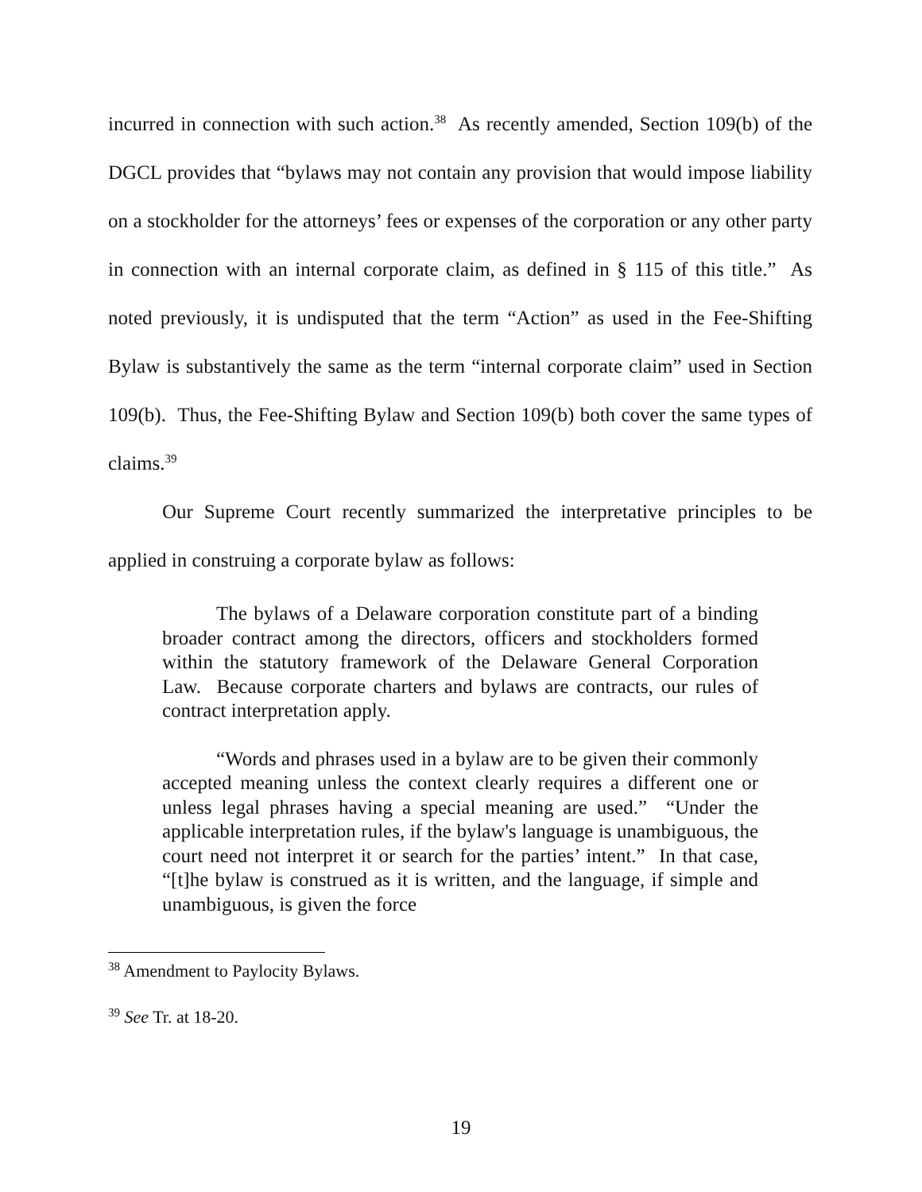incurred in connection with such action.<sup>38</sup> As recently amended, Section 109(b) of the DGCL provides that “bylaws may not contain any provision that would impose liability on a stockholder for the attorneys’ fees or expenses of the corporation or any other party in connection with an internal corporate claim, as defined in § 115 of this title.” As noted previously, it is undisputed that the term “Action” as used in the Fee-Shifting Bylaw is substantively the same as the term “internal corporate claim” used in Section 109(b). Thus, the Fee-Shifting Bylaw and Section 109(b) both cover the same types of claims.<sup>39</sup>
Our Supreme Court recently summarized the interpretative principles to be applied in construing a corporate bylaw as follows:
The bylaws of a Delaware corporation constitute part of a binding broader contract among the directors, officers and stockholders formed within the statutory framework of the Delaware General Corporation Law. Because corporate charters and bylaws are contracts, our rules of contract interpretation apply.
“Words and phrases used in a bylaw are to be given their commonly accepted meaning unless the context clearly requires a different one or unless legal phrases having a special meaning are used.” “Under the applicable interpretation rules, if the bylaw's language is unambiguous, the court need not interpret it or search for the parties’ intent.” In that case, “[t]he bylaw is construed as it is written, and the language, if simple and unambiguous, is given the force
<sup>38</sup> Amendment to Paylocity Bylaws.
<sup>39</sup> See Tr. at 18-20.
19